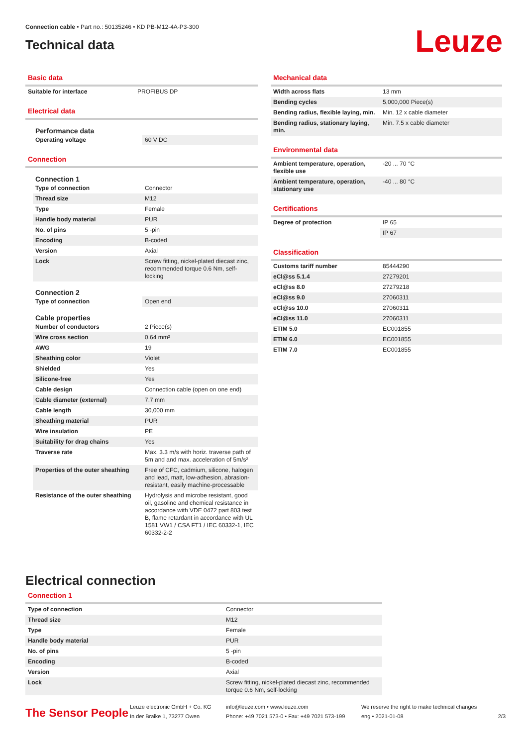Connection cable • Part no.: 50135246 • KD PB-M12-4A-P3-300
Technical data
Leuze
Basic data
| Suitable for interface | PROFIBUS DP |
Electrical data
Performance data
| Operating voltage | 60 V DC |
Connection
Connection 1
| Type of connection | Connector |
| Thread size | M12 |
| Type | Female |
| Handle body material | PUR |
| No. of pins | 5 -pin |
| Encoding | B-coded |
| Version | Axial |
| Lock | Screw fitting, nickel-plated diecast zinc, recommended torque 0.6 Nm, self-locking |
Connection 2
| Type of connection | Open end |
Cable properties
| Number of conductors | 2 Piece(s) |
| Wire cross section | 0.64 mm² |
| AWG | 19 |
| Sheathing color | Violet |
| Shielded | Yes |
| Silicone-free | Yes |
| Cable design | Connection cable (open on one end) |
| Cable diameter (external) | 7.7 mm |
| Cable length | 30,000 mm |
| Sheathing material | PUR |
| Wire insulation | PE |
| Suitability for drag chains | Yes |
| Traverse rate | Max. 3.3 m/s with horiz. traverse path of 5m and and max. acceleration of 5m/s² |
| Properties of the outer sheathing | Free of CFC, cadmium, silicone, halogen and lead, matt, low-adhesion, abrasion-resistant, easily machine-processable |
| Resistance of the outer sheathing | Hydrolysis and microbe resistant, good oil, gasoline and chemical resistance in accordance with VDE 0472 part 803 test B, flame retardant in accordance with UL 1581 VW1 / CSA FT1 / IEC 60332-1, IEC 60332-2-2 |
Mechanical data
| Width across flats | 13 mm |
| Bending cycles | 5,000,000 Piece(s) |
| Bending radius, flexible laying, min. | Min. 12 x cable diameter |
| Bending radius, stationary laying, min. | Min. 7.5 x cable diameter |
Environmental data
| Ambient temperature, operation, flexible use | -20 ... 70 °C |
| Ambient temperature, operation, stationary use | -40 ... 80 °C |
Certifications
| Degree of protection | IP 65 |
| | IP 67 |
Classification
| Customs tariff number | 85444290 |
| eCl@ss 5.1.4 | 27279201 |
| eCl@ss 8.0 | 27279218 |
| eCl@ss 9.0 | 27060311 |
| eCl@ss 10.0 | 27060311 |
| eCl@ss 11.0 | 27060311 |
| ETIM 5.0 | EC001855 |
| ETIM 6.0 | EC001855 |
| ETIM 7.0 | EC001855 |
Electrical connection
Connection 1
| Type of connection | Connector |
| Thread size | M12 |
| Type | Female |
| Handle body material | PUR |
| No. of pins | 5 -pin |
| Encoding | B-coded |
| Version | Axial |
| Lock | Screw fitting, nickel-plated diecast zinc, recommended torque 0.6 Nm, self-locking |
The Sensor People
Leuze electronic GmbH + Co. KG
In der Braike 1, 73277 Owen
info@leuze.com • www.leuze.com
Phone: +49 7021 573-0 • Fax: +49 7021 573-199
We reserve the right to make technical changes
eng • 2021-01-08
2/3